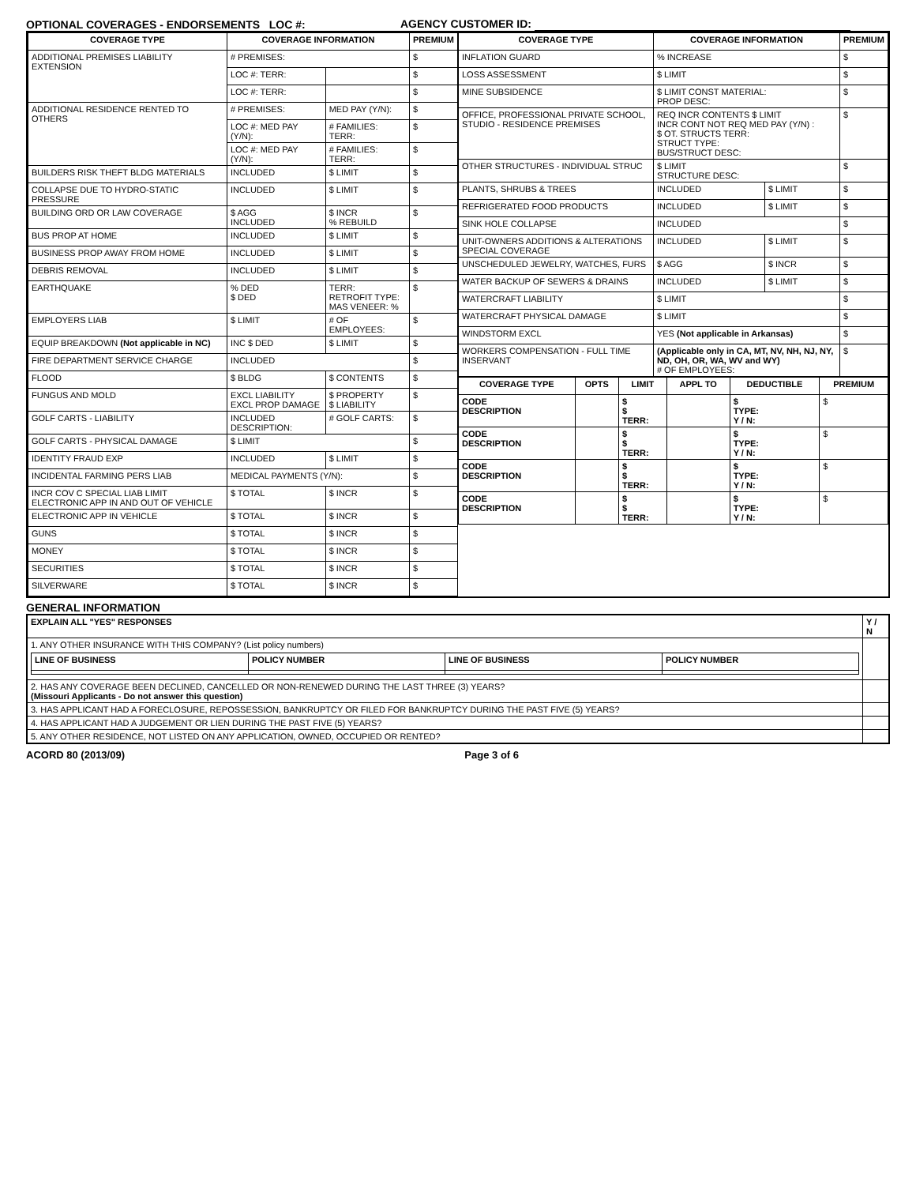OPTIONAL COVERAGES - ENDORSEMENTS LOC #:
AGENCY CUSTOMER ID:
| / COVERAGE TYPE / COVERAGE INFORMATION / / PREMIUM / / --- / --- / --- / --- / / ADDITIONAL PREMISES LIABILITY EXTENSION / # PREMISES: / / $ / / / LOC #: TERR: / / $ / / / LOC #: TERR: / / $ / / ADDITIONAL RESIDENCE RENTED TO OTHERS / # PREMISES: / MED PAY (Y/N): / $ / / / LOC #: MED PAY (Y/N): / # FAMILIES: TERR: / $ / / / LOC #: MED PAY (Y/N): / # FAMILIES: TERR: / $ / / BUILDERS RISK THEFT BLDG MATERIALS / INCLUDED / $ LIMIT / $ / / COLLAPSE DUE TO HYDRO-STATIC PRESSURE / INCLUDED / $ LIMIT / $ / / BUILDING ORD OR LAW COVERAGE / $ AGG INCLUDED / $ INCR % REBUILD / $ / / BUS PROP AT HOME / INCLUDED / $ LIMIT / $ / / BUSINESS PROP AWAY FROM HOME / INCLUDED / $ LIMIT / $ / / DEBRIS REMOVAL / INCLUDED / $ LIMIT / $ / / EARTHQUAKE / % DED $ DED / TERR: RETROFIT TYPE: MAS VENEER: % / $ / / EMPLOYERS LIAB / $ LIMIT / # OF EMPLOYEES: / $ / / EQUIP BREAKDOWN (Not applicable in NC) / INC $ DED / $ LIMIT / $ / / FIRE DEPARTMENT SERVICE CHARGE / INCLUDED / / $ / / FLOOD / $ BLDG / $ CONTENTS / $ / / FUNGUS AND MOLD / EXCL LIABILITY EXCL PROP DAMAGE / $ PROPERTY $ LIABILITY / $ / / GOLF CARTS - LIABILITY / INCLUDED DESCRIPTION: / # GOLF CARTS: / $ / / GOLF CARTS - PHYSICAL DAMAGE / $ LIMIT / / $ / / IDENTITY FRAUD EXP / INCLUDED / $ LIMIT / $ / / INCIDENTAL FARMING PERS LIAB / MEDICAL PAYMENTS (Y/N): / / $ / / INCR COV C SPECIAL LIAB LIMIT ELECTRONIC APP IN AND OUT OF VEHICLE / $ TOTAL / $ INCR / $ / / ELECTRONIC APP IN VEHICLE / $ TOTAL / $ INCR / $ / / GUNS / $ TOTAL / $ INCR / $ / / MONEY / $ TOTAL / $ INCR / $ / / SECURITIES / $ TOTAL / $ INCR / $ / / SILVERWARE / $ TOTAL / $ INCR / $ / | / COVERAGE TYPE / COVERAGE INFORMATION / / PREMIUM / / --- / --- / --- / --- / / INFLATION GUARD / % INCREASE / / $ / / LOSS ASSESSMENT / $ LIMIT / / $ / / MINE SUBSIDENCE / $ LIMIT CONST MATERIAL: PROP DESC: / / $ / / OFFICE, PROFESSIONAL PRIVATE SCHOOL, STUDIO - RESIDENCE PREMISES / REQ INCR CONTENTS $ LIMIT INCR CONT NOT REQ MED PAY (Y/N) : $ OT. STRUCTS TERR: STRUCT TYPE: BUS/STRUCT DESC: / / $ / / OTHER STRUCTURES - INDIVIDUAL STRUC / $ LIMIT STRUCTURE DESC: / / $ / / PLANTS, SHRUBS & TREES / INCLUDED / $ LIMIT / $ / / REFRIGERATED FOOD PRODUCTS / INCLUDED / $ LIMIT / $ / / SINK HOLE COLLAPSE / INCLUDED / / $ / / UNIT-OWNERS ADDITIONS & ALTERATIONS SPECIAL COVERAGE / INCLUDED / $ LIMIT / $ / / UNSCHEDULED JEWELRY, WATCHES, FURS / $ AGG / $ INCR / $ / / WATER BACKUP OF SEWERS & DRAINS / INCLUDED / $ LIMIT / $ / / WATERCRAFT LIABILITY / $ LIMIT / / $ / / WATERCRAFT PHYSICAL DAMAGE / $ LIMIT / / $ / / WINDSTORM EXCL / YES (Not applicable in Arkansas) / / $ / / WORKERS COMPENSATION - FULL TIME INSERVANT / (Applicable only in CA, MT, NV, NH, NJ, NY, ND, OH, OR, WA, WV and WY) # OF EMPLOYEES: / / $ / / COVERAGE TYPE / OPTS / LIMIT / APPL TO / DEDUCTIBLE / PREMIUM / / --- / --- / --- / --- / --- / --- / / CODE DESCRIPTION / / $ $ TERR: / / $ TYPE: Y / N: / $ / / CODE DESCRIPTION / / $ $ TERR: / / $ TYPE: Y / N: / $ / / CODE DESCRIPTION / / $ $ TERR: / / $ TYPE: Y / N: / $ / / CODE DESCRIPTION / / $ $ TERR: / / $ TYPE: Y / N: / $ / |
GENERAL INFORMATION
| EXPLAIN ALL "YES" RESPONSES | Y / N |
| 1. ANY OTHER INSURANCE WITH THIS COMPANY? (List policy numbers) / LINE OF BUSINESS / POLICY NUMBER / LINE OF BUSINESS / POLICY NUMBER / / --- / --- / --- / --- / | |
| 2. HAS ANY COVERAGE BEEN DECLINED, CANCELLED OR NON-RENEWED DURING THE LAST THREE (3) YEARS? (Missouri Applicants - Do not answer this question) | |
| 3. HAS APPLICANT HAD A FORECLOSURE, REPOSSESSION, BANKRUPTCY OR FILED FOR BANKRUPTCY DURING THE PAST FIVE (5) YEARS? | |
| 4. HAS APPLICANT HAD A JUDGEMENT OR LIEN DURING THE PAST FIVE (5) YEARS? | |
| 5. ANY OTHER RESIDENCE, NOT LISTED ON ANY APPLICATION, OWNED, OCCUPIED OR RENTED? | |
ACORD 80 (2013/09) Page 3 of 6